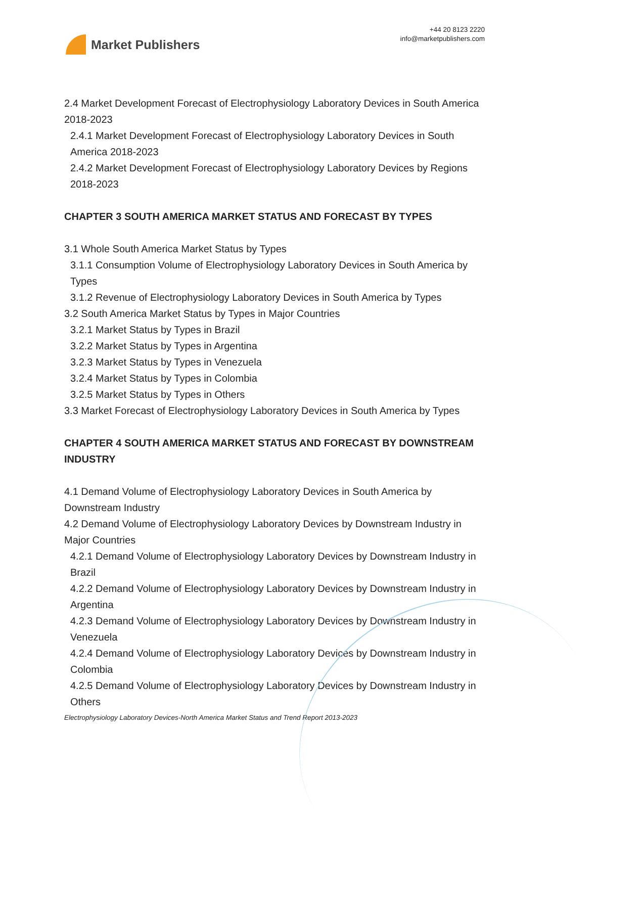Market Publishers
+44 20 8123 2220
info@marketpublishers.com
2.4 Market Development Forecast of Electrophysiology Laboratory Devices in South America 2018-2023
2.4.1 Market Development Forecast of Electrophysiology Laboratory Devices in South America 2018-2023
2.4.2 Market Development Forecast of Electrophysiology Laboratory Devices by Regions 2018-2023
CHAPTER 3 SOUTH AMERICA MARKET STATUS AND FORECAST BY TYPES
3.1 Whole South America Market Status by Types
3.1.1 Consumption Volume of Electrophysiology Laboratory Devices in South America by Types
3.1.2 Revenue of Electrophysiology Laboratory Devices in South America by Types
3.2 South America Market Status by Types in Major Countries
3.2.1 Market Status by Types in Brazil
3.2.2 Market Status by Types in Argentina
3.2.3 Market Status by Types in Venezuela
3.2.4 Market Status by Types in Colombia
3.2.5 Market Status by Types in Others
3.3 Market Forecast of Electrophysiology Laboratory Devices in South America by Types
CHAPTER 4 SOUTH AMERICA MARKET STATUS AND FORECAST BY DOWNSTREAM INDUSTRY
4.1 Demand Volume of Electrophysiology Laboratory Devices in South America by Downstream Industry
4.2 Demand Volume of Electrophysiology Laboratory Devices by Downstream Industry in Major Countries
4.2.1 Demand Volume of Electrophysiology Laboratory Devices by Downstream Industry in Brazil
4.2.2 Demand Volume of Electrophysiology Laboratory Devices by Downstream Industry in Argentina
4.2.3 Demand Volume of Electrophysiology Laboratory Devices by Downstream Industry in Venezuela
4.2.4 Demand Volume of Electrophysiology Laboratory Devices by Downstream Industry in Colombia
4.2.5 Demand Volume of Electrophysiology Laboratory Devices by Downstream Industry in Others
Electrophysiology Laboratory Devices-North America Market Status and Trend Report 2013-2023